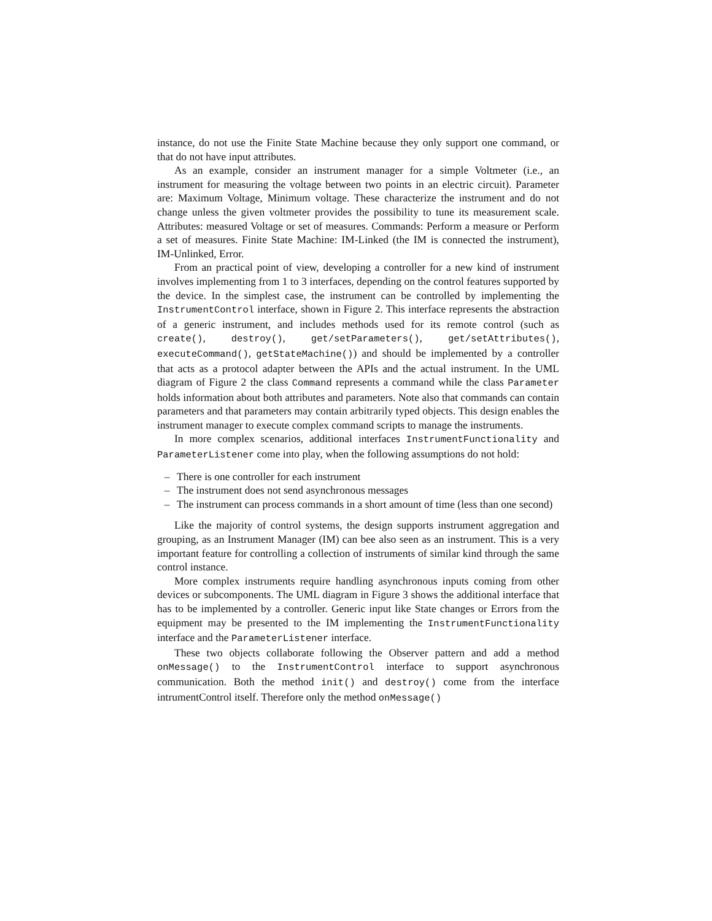instance, do not use the Finite State Machine because they only support one command, or that do not have input attributes.
As an example, consider an instrument manager for a simple Voltmeter (i.e., an instrument for measuring the voltage between two points in an electric circuit). Parameter are: Maximum Voltage, Minimum voltage. These characterize the instrument and do not change unless the given voltmeter provides the possibility to tune its measurement scale. Attributes: measured Voltage or set of measures. Commands: Perform a measure or Perform a set of measures. Finite State Machine: IM-Linked (the IM is connected the instrument), IM-Unlinked, Error.
From an practical point of view, developing a controller for a new kind of instrument involves implementing from 1 to 3 interfaces, depending on the control features supported by the device. In the simplest case, the instrument can be controlled by implementing the InstrumentControl interface, shown in Figure 2. This interface represents the abstraction of a generic instrument, and includes methods used for its remote control (such as create(), destroy(), get/setParameters(), get/setAttributes(), executeCommand(), getStateMachine()) and should be implemented by a controller that acts as a protocol adapter between the APIs and the actual instrument. In the UML diagram of Figure 2 the class Command represents a command while the class Parameter holds information about both attributes and parameters. Note also that commands can contain parameters and that parameters may contain arbitrarily typed objects. This design enables the instrument manager to execute complex command scripts to manage the instruments.
In more complex scenarios, additional interfaces InstrumentFunctionality and ParameterListener come into play, when the following assumptions do not hold:
– There is one controller for each instrument
– The instrument does not send asynchronous messages
– The instrument can process commands in a short amount of time (less than one second)
Like the majority of control systems, the design supports instrument aggregation and grouping, as an Instrument Manager (IM) can bee also seen as an instrument. This is a very important feature for controlling a collection of instruments of similar kind through the same control instance.
More complex instruments require handling asynchronous inputs coming from other devices or subcomponents. The UML diagram in Figure 3 shows the additional interface that has to be implemented by a controller. Generic input like State changes or Errors from the equipment may be presented to the IM implementing the InstrumentFunctionality interface and the ParameterListener interface.
These two objects collaborate following the Observer pattern and add a method onMessage() to the InstrumentControl interface to support asynchronous communication. Both the method init() and destroy() come from the interface intrumentControl itself. Therefore only the method onMessage()